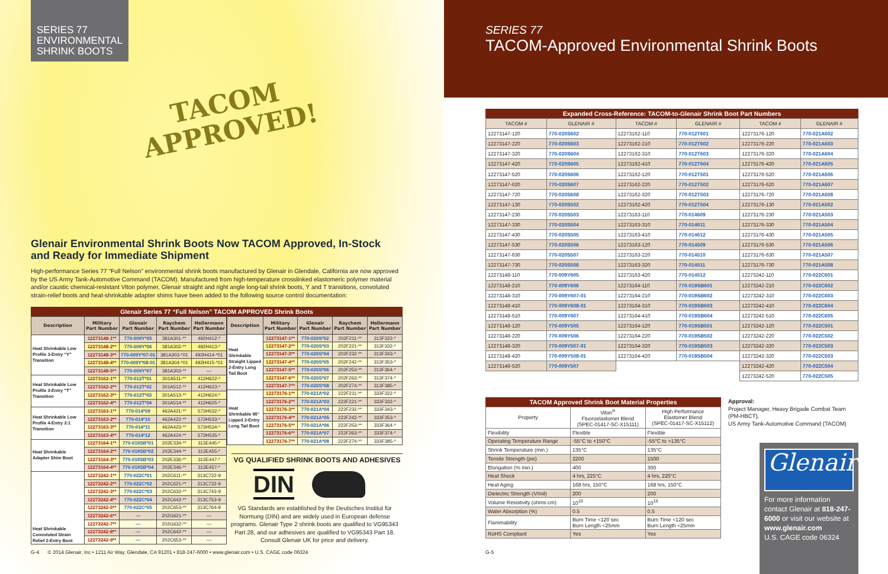SERIES 77
ENVIRONMENTAL
SHRINK BOOTS
TACOM
APPROVED!
Glenair Environmental Shrink Boots Now TACOM Approved, In-Stock and Ready for Immediate Shipment
High-performance Series 77 “Full Nelson” environmental shrink boots manufactured by Glenair in Glendale, California are now approved by the US Army Tank-Automotive Command (TACOM). Manufactured from high-temperature crosslinked elastomeric polymer material and/or caustic chemical-resistant Viton polymer, Glenair straight and right angle long-tail shrink boots, Y and T transitions, convoluted strain-relief boots and heat-shrinkable adapter shims have been added to the following source control documentation:
Glenair Series 77 “Full Nelson” TACOM APPROVED Shrink Boots
| Description | Military Part Number | Glenair Part Number | Raychem Part Number | Hellermann Part Number |
| --- | --- | --- | --- | --- |
| Heat Shrinkable Low Profile 3-Entry “Y” Transition | 12273148-1** | 770-009Y*05 | 381A301-** | 492H412-* |
| | 12273148-2** | 770-009Y*06 | 381A302-** | 492H413-* |
| | 12273148-3** | 770-009Y*07-01 | 381A303-*01 | 492H414-*01 |
| | 12273148-4** | 770-009Y*08-01 | 381A304-*01 | 492H415-*01 |
| | 12273148-5** | 770-009Y*07 | 381A303-** | — |
| Heat Shrinkable Low Profile 3-Entry “T” Transition | 12273162-1** | 770-012T*01 | 301A511-** | 412H622-* |
| | 12273162-2** | 770-012T*02 | 301A512-** | 412H623-* |
| | 12273162-3** | 770-012T*03 | 301A513-** | 412H624-* |
| | 12273162-4** | 770-012T*04 | 301A514-** | 412H625-* |
| Heat Shrinkable Low Profile 4-Entry 3:1 Transition | 12273163-1** | 770-014*09 | 462A421-** | 573H532-* |
| | 12273163-2** | 770-014*10 | 462A422-** | 573H533-* |
| | 12273163-3** | 770-014*11 | 462A423-** | 573H534-* |
| | 12273163-4** | 770-014*12 | 462A424-** | 573H535-* |
| Heat Shrinkable Adapter Shim Boot | 12273164-1** | 770-019SB*01 | 202E334-** | 313E445-* |
| | 12273164-2** | 770-019SB*02 | 202E344-** | 313E455-* |
| | 12273164-3** | 770-019SB*03 | 202E336-** | 313E447-* |
| | 12273164-4** | 770-019SB*04 | 202E346-** | 313E457-* |
| Heat Shrinkable Convoluted Strain Relief 2-Entry Boot | 12273242-1** | 770-022C*01 | 202C611-** | 313C722-9 |
| | 12273242-2** | 770-022C*02 | 202C621-** | 313C732-9 |
| | 12273242-3** | 770-022C*03 | 202C632-** | 313C743-9 |
| | 12273242-4** | 770-022C*04 | 202C642-** | 313C753-9 |
| | 12273242-5** | 770-022C*05 | 202C653-** | 313C764-9 |
| | 12273242-6** | — | 202G621-** | — |
| | 12273242-7** | — | 202G632-** | — |
| | 12273242-8** | — | 202C642-** | — |
| | 12273242-9** | — | 202C653-** | — |
| Description | Military Part Number | Glenair Part Number | Raychem Part Number | Hellermann Part Number |
| --- | --- | --- | --- | --- |
| Heat Shrinkable Straight Lipped 2-Entry Long Tail Boot | 12273147-1** | 770-020S*02 | 202F211-** | 313F322-* |
| | 12273147-2** | 770-020S*03 | 202F221-** | 313F332-* |
| | 12273147-3** | 770-020S*04 | 202F232-** | 313F343-* |
| | 12273147-4** | 770-020S*05 | 202F242-** | 313F353-* |
| | 12273147-5** | 770-020S*06 | 202F253-** | 313F364-* |
| | 12273147-6** | 770-020S*07 | 202F263-** | 313F374-* |
| | 12273147-7** | 770-020S*08 | 202F274-** | 313F385-* |
| Heat Shrinkable 90° Lipped 2-Entry Long Tail Boot | 12273176-1** | 770-021A*02 | 222F211-** | 333F322-* |
| | 12273176-2** | 770-021A*03 | 222F221-** | 333F332-* |
| | 12273176-3** | 770-021A*04 | 222F232-** | 333F343-* |
| | 12273176-4** | 770-021A*05 | 222F242-** | 333F353-* |
| | 12273176-5** | 770-021A*06 | 222F253-** | 333F364-* |
| | 12273176-6** | 770-021A*07 | 222F263-** | 333F374-* |
| | 12273176-7** | 770-021A*08 | 222F274-** | 333F385-* |
VG QUALIFIED SHRINK BOOTS AND ADHESIVES
DIN
VG Standards are established by the Deutsches Institut für Normung (DIN) and are widely used in European defense programs. Glenair Type 2 shrink boots are qualified to VG95343 Part 28, and our adhesives are qualified to VG95343 Part 18. Consult Glenair UK for price and delivery.
G-4 © 2014 Glenair, Inc • 1211 Air Way, Glendale, CA 91201 • 818-247-6000 • www.glenair.com • U.S. CAGE code 06324
SERIES 77
TACOM-Approved Environmental Shrink Boots
Expanded Cross-Reference: TACOM-to-Glenair Shrink Boot Part Numbers
| TACOM # | GLENAIR # | TACOM # | GLENAIR # | TACOM # | GLENAIR # |
| --- | --- | --- | --- | --- | --- |
| 12273147-120 | 770-020S602 | 12273162-110 | 770-012T601 | 12273176-120 | 770-021A602 |
| 12273147-220 | 770-020S603 | 12273162-210 | 770-012T602 | 12273176-220 | 770-021A603 |
| 12273147-320 | 770-020S604 | 12273162-310 | 770-012T603 | 12273176-320 | 770-021A604 |
| 12273147-420 | 770-020S605 | 12273162-410 | 770-012T604 | 12273176-420 | 770-021A605 |
| 12273147-520 | 770-020S606 | 12273162-120 | 770-012T501 | 12273176-520 | 770-021A606 |
| 12273147-620 | 770-020S607 | 12273162-220 | 770-012T502 | 12273176-620 | 770-021A607 |
| 12273147-720 | 770-020S608 | 12273162-320 | 770-012T503 | 12273176-720 | 770-021A608 |
| 12273147-130 | 770-020S502 | 12273162-420 | 770-012T504 | 12273176-130 | 770-021A502 |
| 12273147-230 | 770-020S503 | 12273163-110 | 770-014609 | 12273176-230 | 770-021A503 |
| 12273147-330 | 770-020S504 | 12273163-310 | 770-014611 | 12273176-330 | 770-021A504 |
| 12273147-430 | 770-020S505 | 12273163-410 | 770-014612 | 12273176-430 | 770-021A505 |
| 12273147-530 | 770-020S506 | 12273163-120 | 770-014509 | 12273176-530 | 770-021A506 |
| 12273147-630 | 770-020S507 | 12273163-220 | 770-014510 | 12273176-630 | 770-021A507 |
| 12273147-730 | 770-020S508 | 12273163-320 | 770-014511 | 12273176-730 | 770-021A508 |
| 12273148-110 | 770-009Y605 | 12273163-420 | 770-014512 | 12273242-110 | 770-022C601 |
| 12273148-210 | 770-009Y606 | 12273164-110 | 770-019SB601 | 12273242-210 | 770-022C602 |
| 12273148-310 | 770-009Y607-01 | 12273164-210 | 770-019SB602 | 12273242-310 | 770-022C603 |
| 12273148-410 | 770-009Y608-01 | 12273164-310 | 770-019SB603 | 12273242-410 | 770-022C604 |
| 12273148-510 | 770-009Y607 | 12273164-410 | 770-019SB604 | 12273242-510 | 770-022C605 |
| 12273148-120 | 770-009Y505 | 12273164-120 | 770-019SB501 | 12273242-120 | 770-022C501 |
| 12273148-220 | 770-009Y506 | 12273164-220 | 770-019SB502 | 12273242-220 | 770-022C502 |
| 12273148-320 | 770-009Y507-01 | 12273164-320 | 770-019SB503 | 12273242-320 | 770-022C503 |
| 12273148-420 | 770-009Y508-01 | 12273164-420 | 770-019SB504 | 12273242-320 | 770-022C503 |
| 12273148-520 | 770-009Y507 | | | 12273242-420 | 770-022C504 |
| | | | | 12273242-520 | 770-022C505 |
TACOM Approved Shrink Boot Material Properties
| Property | Viton<sup>®</sup> Fluoroelastomer Blend (SPEC-01417-SC-X15111) | High Performance Elastomer Blend (SPEC-01417-SC-X15112) |
| --- | --- | --- |
| Flexibility | Flexible | Flexible |
| Operating Temperature Range | -55°C to +150°C | -55°C to +135°C |
| Shrink Temperature (min.) | 135°C | 135°C |
| Tensile Strength (psi) | 2200 | 1500 |
| Elongation (% min.) | 400 | 300 |
| Heat Shock | 4 hrs, 225°C | 4 hrs, 220°C |
| Heat Aging | 168 hrs, 150°C | 168 hrs, 150°C |
| Dielectric Strength (V/mil) | 200 | 200 |
| Volume Resistivity (ohms-cm) | 10<sup>10</sup> | 10<sup>10</sup> |
| Water Absorption (%) | 0.5 | 0.5 |
| Flammability | Burn Time <120 sec Burn Length <25mm | Burn Time <120 sec Burn Length <25mm |
| RoHS Compliant | Yes | Yes |
Approval:
Project Manager, Heavy Brigade Combat Team
(PM-HBCT),
US Army Tank-Automotive Command (TACOM)
Glenair<sup>®</sup>
For more information contact Glenair at 818-247-6000 or visit our website at www.glenair.com
U.S. CAGE code 06324
G-5